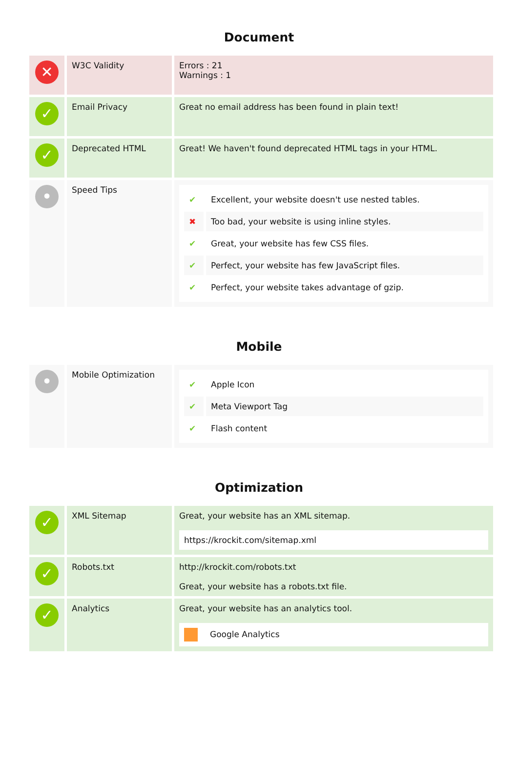Document
| ✕ | W3C Validity | Errors : 21 Warnings : 1 |
| ✓ | Email Privacy | Great no email address has been found in plain text! |
| ✓ | Deprecated HTML | Great! We haven't found deprecated HTML tags in your HTML. |
| • | Speed Tips | / ✔ / Excellent, your website doesn't use nested tables. / / ✖ / Too bad, your website is using inline styles. / / ✔ / Great, your website has few CSS files. / / ✔ / Perfect, your website has few JavaScript files. / / ✔ / Perfect, your website takes advantage of gzip. / |
Mobile
| • | Mobile Optimization | / ✔ / Apple Icon / / ✔ / Meta Viewport Tag / / ✔ / Flash content / |
Optimization
| ✓ | XML Sitemap | Great, your website has an XML sitemap. https://krockit.com/sitemap.xml |
| ✓ | Robots.txt | http://krockit.com/robots.txt Great, your website has a robots.txt file. |
| ✓ | Analytics | Great, your website has an analytics tool. Google Analytics |